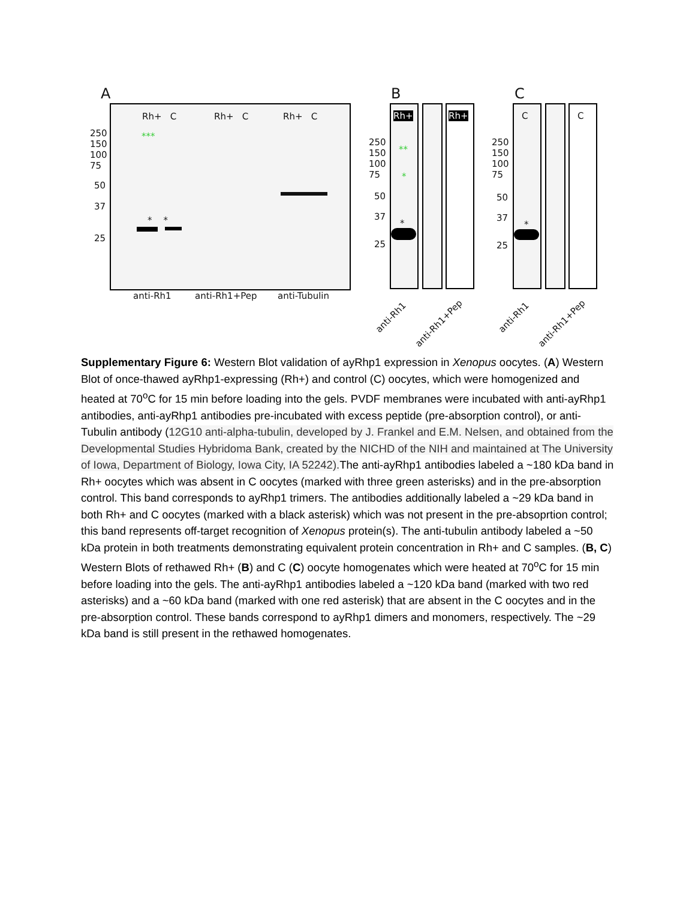A B C
Rh+ C Rh+ C Rh+ C
***
250
150
100
75
50
37
25
* *
anti-Rh1 anti-Rh1+Pep anti-Tubulin
Rh+ Rh+
**
*
250
150
100
75
50
37
25
*
C C
250
150
100
75
50
37
25
*
anti-Rh1
anti-Rh1+Pep
anti-Rh1
anti-Rh1+Pep
Supplementary Figure 6: Western Blot validation of ayRhp1 expression in Xenopus oocytes. (A) Western Blot of once-thawed ayRhp1-expressing (Rh+) and control (C) oocytes, which were homogenized and heated at 70<sup>o</sup>C for 15 min before loading into the gels. PVDF membranes were incubated with anti-ayRhp1 antibodies, anti-ayRhp1 antibodies pre-incubated with excess peptide (pre-absorption control), or anti-Tubulin antibody (12G10 anti-alpha-tubulin, developed by J. Frankel and E.M. Nelsen, and obtained from the Developmental Studies Hybridoma Bank, created by the NICHD of the NIH and maintained at The University of Iowa, Department of Biology, Iowa City, IA 52242). The anti-ayRhp1 antibodies labeled a ~180 kDa band in Rh+ oocytes which was absent in C oocytes (marked with three green asterisks) and in the pre-absorption control. This band corresponds to ayRhp1 trimers. The antibodies additionally labeled a ~29 kDa band in both Rh+ and C oocytes (marked with a black asterisk) which was not present in the pre-absoprtion control; this band represents off-target recognition of Xenopus protein(s). The anti-tubulin antibody labeled a ~50 kDa protein in both treatments demonstrating equivalent protein concentration in Rh+ and C samples. (B, C) Western Blots of rethawed Rh+ (B) and C (C) oocyte homogenates which were heated at 70<sup>o</sup>C for 15 min before loading into the gels. The anti-ayRhp1 antibodies labeled a ~120 kDa band (marked with two red asterisks) and a ~60 kDa band (marked with one red asterisk) that are absent in the C oocytes and in the pre-absorption control. These bands correspond to ayRhp1 dimers and monomers, respectively. The ~29 kDa band is still present in the rethawed homogenates.